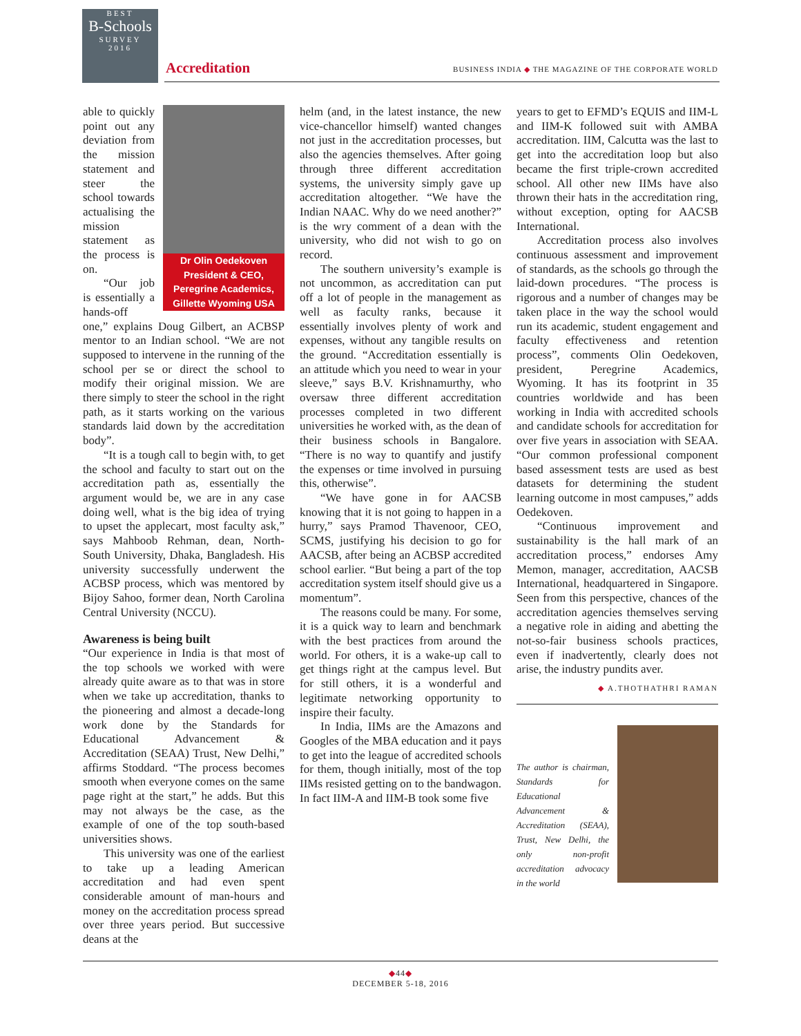BEST
B-Schools
SURVEY
2016
Accreditation
BUSINESS INDIA ◆ THE MAGAZINE OF THE CORPORATE WORLD
Dr Olin Oedekoven
President & CEO, Peregrine Academics, Gillette Wyoming USA
able to quickly point out any deviation from the mission statement and steer the school towards actualising the mission statement as the process is on.
“Our job is essentially a hands-off one,” explains Doug Gilbert, an ACBSP mentor to an Indian school. “We are not supposed to intervene in the running of the school per se or direct the school to modify their original mission. We are there simply to steer the school in the right path, as it starts working on the various standards laid down by the accreditation body”.
“It is a tough call to begin with, to get the school and faculty to start out on the accreditation path as, essentially the argument would be, we are in any case doing well, what is the big idea of trying to upset the applecart, most faculty ask,” says Mahboob Rehman, dean, North-South University, Dhaka, Bangladesh. His university successfully underwent the ACBSP process, which was mentored by Bijoy Sahoo, former dean, North Carolina Central University (NCCU).
Awareness is being built
“Our experience in India is that most of the top schools we worked with were already quite aware as to that was in store when we take up accreditation, thanks to the pioneering and almost a decade-long work done by the Standards for Educational Advancement & Accreditation (SEAA) Trust, New Delhi,” affirms Stoddard. “The process becomes smooth when everyone comes on the same page right at the start,” he adds. But this may not always be the case, as the example of one of the top south-based universities shows.
This university was one of the earliest to take up a leading American accreditation and had even spent considerable amount of man-hours and money on the accreditation process spread over three years period. But successive deans at the
helm (and, in the latest instance, the new vice-chancellor himself) wanted changes not just in the accreditation processes, but also the agencies themselves. After going through three different accreditation systems, the university simply gave up accreditation altogether. “We have the Indian NAAC. Why do we need another?” is the wry comment of a dean with the university, who did not wish to go on record.
The southern university’s example is not uncommon, as accreditation can put off a lot of people in the management as well as faculty ranks, because it essentially involves plenty of work and expenses, without any tangible results on the ground. “Accreditation essentially is an attitude which you need to wear in your sleeve,” says B.V. Krishnamurthy, who oversaw three different accreditation processes completed in two different universities he worked with, as the dean of their business schools in Bangalore. “There is no way to quantify and justify the expenses or time involved in pursuing this, otherwise”.
“We have gone in for AACSB knowing that it is not going to happen in a hurry,” says Pramod Thavenoor, CEO, SCMS, justifying his decision to go for AACSB, after being an ACBSP accredited school earlier. “But being a part of the top accreditation system itself should give us a momentum”.
The reasons could be many. For some, it is a quick way to learn and benchmark with the best practices from around the world. For others, it is a wake-up call to get things right at the campus level. But for still others, it is a wonderful and legitimate networking opportunity to inspire their faculty.
In India, IIMs are the Amazons and Googles of the MBA education and it pays to get into the league of accredited schools for them, though initially, most of the top IIMs resisted getting on to the bandwagon. In fact IIM-A and IIM-B took some five
years to get to EFMD’s EQUIS and IIM-L and IIM-K followed suit with AMBA accreditation. IIM, Calcutta was the last to get into the accreditation loop but also became the first triple-crown accredited school. All other new IIMs have also thrown their hats in the accreditation ring, without exception, opting for AACSB International.
Accreditation process also involves continuous assessment and improvement of standards, as the schools go through the laid-down procedures. “The process is rigorous and a number of changes may be taken place in the way the school would run its academic, student engagement and faculty effectiveness and retention process”, comments Olin Oedekoven, president, Peregrine Academics, Wyoming. It has its footprint in 35 countries worldwide and has been working in India with accredited schools and candidate schools for accreditation for over five years in association with SEAA. “Our common professional component based assessment tests are used as best datasets for determining the student learning outcome in most campuses,” adds Oedekoven.
“Continuous improvement and sustainability is the hall mark of an accreditation process,” endorses Amy Memon, manager, accreditation, AACSB International, headquartered in Singapore. Seen from this perspective, chances of the accreditation agencies themselves serving a negative role in aiding and abetting the not-so-fair business schools practices, even if inadvertently, clearly does not arise, the industry pundits aver.
◆ A.THOTHATHRI RAMAN
The author is chairman, Standards for Educational Advancement & Accreditation (SEAA), Trust, New Delhi, the only non-profit accreditation advocacy in the world
◆44◆
DECEMBER 5-18, 2016